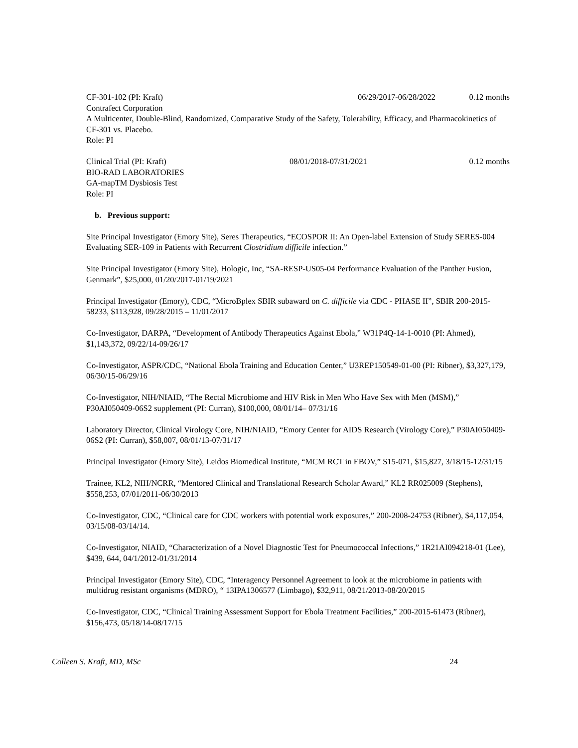CF-301-102 (PI: Kraft) 06/29/2017-06/28/2022 0.12 months
Contrafect Corporation
A Multicenter, Double-Blind, Randomized, Comparative Study of the Safety, Tolerability, Efficacy, and Pharmacokinetics of CF-301 vs. Placebo.
Role: PI
Clinical Trial (PI: Kraft) 08/01/2018-07/31/2021 0.12 months
BIO-RAD LABORATORIES
GA-mapTM Dysbiosis Test
Role: PI
b. Previous support:
Site Principal Investigator (Emory Site), Seres Therapeutics, “ECOSPOR II: An Open-label Extension of Study SERES-004 Evaluating SER-109 in Patients with Recurrent Clostridium difficile infection.”
Site Principal Investigator (Emory Site), Hologic, Inc, “SA-RESP-US05-04 Performance Evaluation of the Panther Fusion, Genmark”, $25,000, 01/20/2017-01/19/2021
Principal Investigator (Emory), CDC, “MicroBplex SBIR subaward on C. difficile via CDC - PHASE II”, SBIR 200-2015-58233, $113,928, 09/28/2015 – 11/01/2017
Co-Investigator, DARPA, “Development of Antibody Therapeutics Against Ebola,” W31P4Q-14-1-0010 (PI: Ahmed), $1,143,372, 09/22/14-09/26/17
Co-Investigator, ASPR/CDC, “National Ebola Training and Education Center,” U3REP150549-01-00 (PI: Ribner), $3,327,179, 06/30/15-06/29/16
Co-Investigator, NIH/NIAID, “The Rectal Microbiome and HIV Risk in Men Who Have Sex with Men (MSM),” P30AI050409-06S2 supplement (PI: Curran), $100,000, 08/01/14– 07/31/16
Laboratory Director, Clinical Virology Core, NIH/NIAID, “Emory Center for AIDS Research (Virology Core),” P30AI050409-06S2 (PI: Curran), $58,007, 08/01/13-07/31/17
Principal Investigator (Emory Site), Leidos Biomedical Institute, “MCM RCT in EBOV,” S15-071, $15,827, 3/18/15-12/31/15
Trainee, KL2, NIH/NCRR, “Mentored Clinical and Translational Research Scholar Award,” KL2 RR025009 (Stephens), $558,253, 07/01/2011-06/30/2013
Co-Investigator, CDC, “Clinical care for CDC workers with potential work exposures,” 200-2008-24753 (Ribner), $4,117,054, 03/15/08-03/14/14.
Co-Investigator, NIAID, “Characterization of a Novel Diagnostic Test for Pneumococcal Infections,” 1R21AI094218-01 (Lee), $439, 644, 04/1/2012-01/31/2014
Principal Investigator (Emory Site), CDC, “Interagency Personnel Agreement to look at the microbiome in patients with multidrug resistant organisms (MDRO), “ 13IPA1306577 (Limbago), $32,911, 08/21/2013-08/20/2015
Co-Investigator, CDC, “Clinical Training Assessment Support for Ebola Treatment Facilities,” 200-2015-61473 (Ribner), $156,473, 05/18/14-08/17/15
Colleen S. Kraft, MD, MSc 24